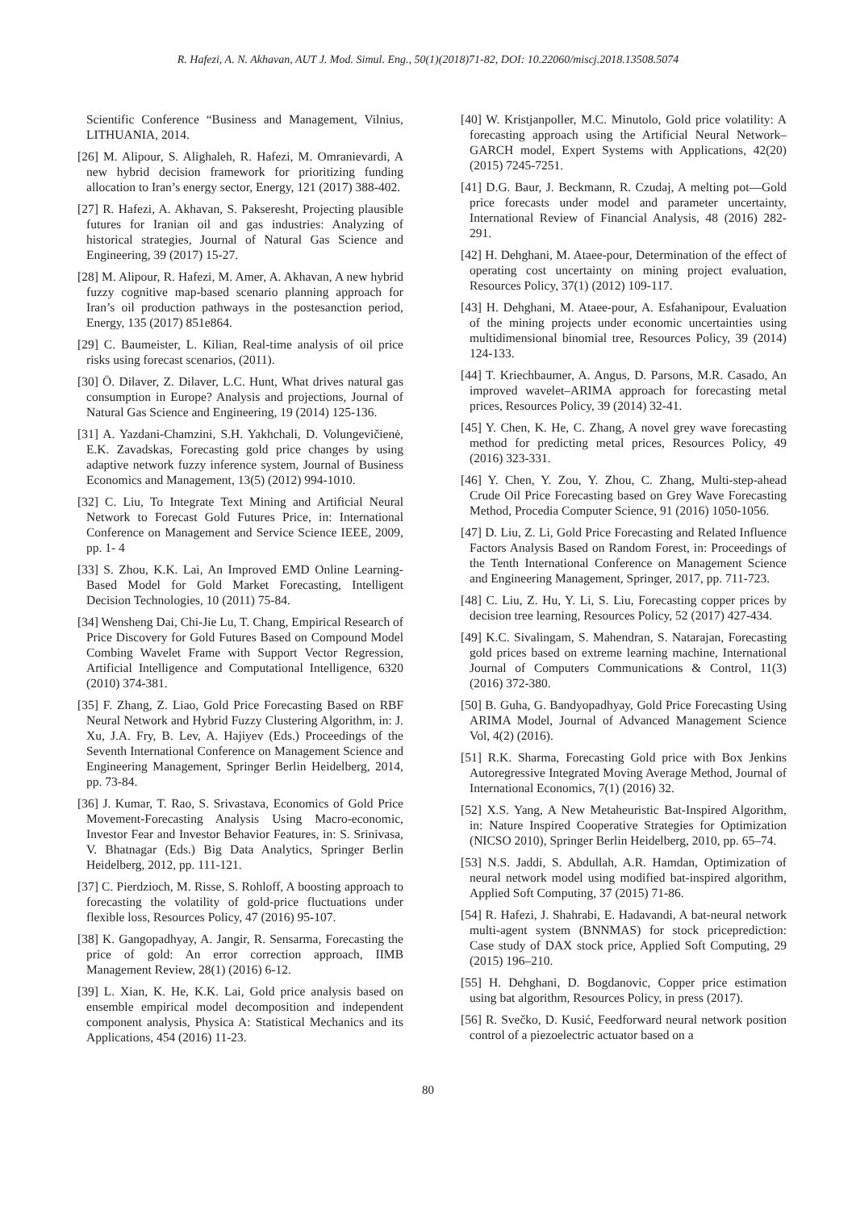R. Hafezi, A. N. Akhavan, AUT J. Mod. Simul. Eng., 50(1)(2018)71-82, DOI: 10.22060/miscj.2018.13508.5074
Scientific Conference “Business and Management, Vilnius, LITHUANIA, 2014.
[26] M. Alipour, S. Alighaleh, R. Hafezi, M. Omranievardi, A new hybrid decision framework for prioritizing funding allocation to Iran’s energy sector, Energy, 121 (2017) 388-402.
[27] R. Hafezi, A. Akhavan, S. Pakseresht, Projecting plausible futures for Iranian oil and gas industries: Analyzing of historical strategies, Journal of Natural Gas Science and Engineering, 39 (2017) 15-27.
[28] M. Alipour, R. Hafezi, M. Amer, A. Akhavan, A new hybrid fuzzy cognitive map-based scenario planning approach for Iran’s oil production pathways in the postesanction period, Energy, 135 (2017) 851e864.
[29] C. Baumeister, L. Kilian, Real-time analysis of oil price risks using forecast scenarios, (2011).
[30] Ö. Dilaver, Z. Dilaver, L.C. Hunt, What drives natural gas consumption in Europe? Analysis and projections, Journal of Natural Gas Science and Engineering, 19 (2014) 125-136.
[31] A. Yazdani-Chamzini, S.H. Yakhchali, D. Volungevičienė, E.K. Zavadskas, Forecasting gold price changes by using adaptive network fuzzy inference system, Journal of Business Economics and Management, 13(5) (2012) 994-1010.
[32] C. Liu, To Integrate Text Mining and Artificial Neural Network to Forecast Gold Futures Price, in: International Conference on Management and Service Science IEEE, 2009, pp. 1- 4
[33] S. Zhou, K.K. Lai, An Improved EMD Online Learning-Based Model for Gold Market Forecasting, Intelligent Decision Technologies, 10 (2011) 75-84.
[34] Wensheng Dai, Chi-Jie Lu, T. Chang, Empirical Research of Price Discovery for Gold Futures Based on Compound Model Combing Wavelet Frame with Support Vector Regression, Artificial Intelligence and Computational Intelligence, 6320 (2010) 374-381.
[35] F. Zhang, Z. Liao, Gold Price Forecasting Based on RBF Neural Network and Hybrid Fuzzy Clustering Algorithm, in: J. Xu, J.A. Fry, B. Lev, A. Hajiyev (Eds.) Proceedings of the Seventh International Conference on Management Science and Engineering Management, Springer Berlin Heidelberg, 2014, pp. 73-84.
[36] J. Kumar, T. Rao, S. Srivastava, Economics of Gold Price Movement-Forecasting Analysis Using Macro-economic, Investor Fear and Investor Behavior Features, in: S. Srinivasa, V. Bhatnagar (Eds.) Big Data Analytics, Springer Berlin Heidelberg, 2012, pp. 111-121.
[37] C. Pierdzioch, M. Risse, S. Rohloff, A boosting approach to forecasting the volatility of gold-price fluctuations under flexible loss, Resources Policy, 47 (2016) 95-107.
[38] K. Gangopadhyay, A. Jangir, R. Sensarma, Forecasting the price of gold: An error correction approach, IIMB Management Review, 28(1) (2016) 6-12.
[39] L. Xian, K. He, K.K. Lai, Gold price analysis based on ensemble empirical model decomposition and independent component analysis, Physica A: Statistical Mechanics and its Applications, 454 (2016) 11-23.
[40] W. Kristjanpoller, M.C. Minutolo, Gold price volatility: A forecasting approach using the Artificial Neural Network–GARCH model, Expert Systems with Applications, 42(20) (2015) 7245-7251.
[41] D.G. Baur, J. Beckmann, R. Czudaj, A melting pot—Gold price forecasts under model and parameter uncertainty, International Review of Financial Analysis, 48 (2016) 282-291.
[42] H. Dehghani, M. Ataee-pour, Determination of the effect of operating cost uncertainty on mining project evaluation, Resources Policy, 37(1) (2012) 109-117.
[43] H. Dehghani, M. Ataee-pour, A. Esfahanipour, Evaluation of the mining projects under economic uncertainties using multidimensional binomial tree, Resources Policy, 39 (2014) 124-133.
[44] T. Kriechbaumer, A. Angus, D. Parsons, M.R. Casado, An improved wavelet–ARIMA approach for forecasting metal prices, Resources Policy, 39 (2014) 32-41.
[45] Y. Chen, K. He, C. Zhang, A novel grey wave forecasting method for predicting metal prices, Resources Policy, 49 (2016) 323-331.
[46] Y. Chen, Y. Zou, Y. Zhou, C. Zhang, Multi-step-ahead Crude Oil Price Forecasting based on Grey Wave Forecasting Method, Procedia Computer Science, 91 (2016) 1050-1056.
[47] D. Liu, Z. Li, Gold Price Forecasting and Related Influence Factors Analysis Based on Random Forest, in: Proceedings of the Tenth International Conference on Management Science and Engineering Management, Springer, 2017, pp. 711-723.
[48] C. Liu, Z. Hu, Y. Li, S. Liu, Forecasting copper prices by decision tree learning, Resources Policy, 52 (2017) 427-434.
[49] K.C. Sivalingam, S. Mahendran, S. Natarajan, Forecasting gold prices based on extreme learning machine, International Journal of Computers Communications & Control, 11(3) (2016) 372-380.
[50] B. Guha, G. Bandyopadhyay, Gold Price Forecasting Using ARIMA Model, Journal of Advanced Management Science Vol, 4(2) (2016).
[51] R.K. Sharma, Forecasting Gold price with Box Jenkins Autoregressive Integrated Moving Average Method, Journal of International Economics, 7(1) (2016) 32.
[52] X.S. Yang, A New Metaheuristic Bat-Inspired Algorithm, in: Nature Inspired Cooperative Strategies for Optimization (NICSO 2010), Springer Berlin Heidelberg, 2010, pp. 65–74.
[53] N.S. Jaddi, S. Abdullah, A.R. Hamdan, Optimization of neural network model using modified bat-inspired algorithm, Applied Soft Computing, 37 (2015) 71-86.
[54] R. Hafezi, J. Shahrabi, E. Hadavandi, A bat-neural network multi-agent system (BNNMAS) for stock priceprediction: Case study of DAX stock price, Applied Soft Computing, 29 (2015) 196–210.
[55] H. Dehghani, D. Bogdanovic, Copper price estimation using bat algorithm, Resources Policy, in press (2017).
[56] R. Svečko, D. Kusić, Feedforward neural network position control of a piezoelectric actuator based on a
80